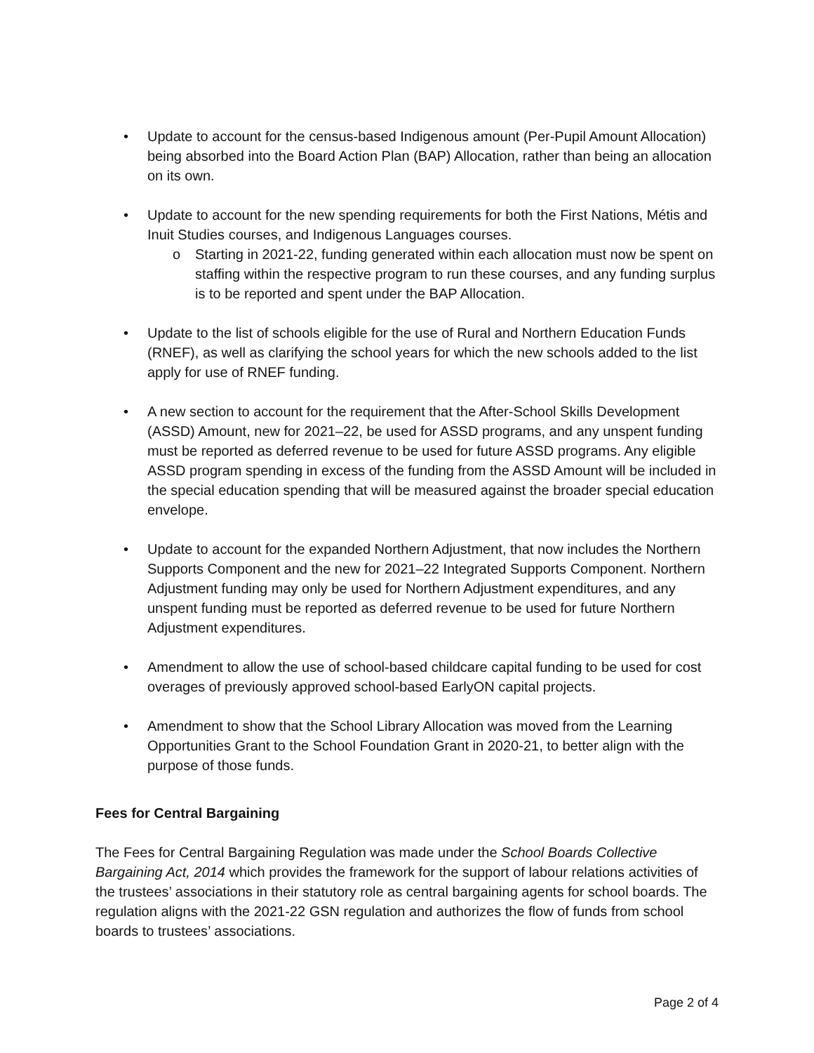• Update to account for the census-based Indigenous amount (Per-Pupil Amount Allocation) being absorbed into the Board Action Plan (BAP) Allocation, rather than being an allocation on its own.
• Update to account for the new spending requirements for both the First Nations, Métis and Inuit Studies courses, and Indigenous Languages courses.
o Starting in 2021-22, funding generated within each allocation must now be spent on staffing within the respective program to run these courses, and any funding surplus is to be reported and spent under the BAP Allocation.
• Update to the list of schools eligible for the use of Rural and Northern Education Funds (RNEF), as well as clarifying the school years for which the new schools added to the list apply for use of RNEF funding.
• A new section to account for the requirement that the After-School Skills Development (ASSD) Amount, new for 2021–22, be used for ASSD programs, and any unspent funding must be reported as deferred revenue to be used for future ASSD programs. Any eligible ASSD program spending in excess of the funding from the ASSD Amount will be included in the special education spending that will be measured against the broader special education envelope.
• Update to account for the expanded Northern Adjustment, that now includes the Northern Supports Component and the new for 2021–22 Integrated Supports Component. Northern Adjustment funding may only be used for Northern Adjustment expenditures, and any unspent funding must be reported as deferred revenue to be used for future Northern Adjustment expenditures.
• Amendment to allow the use of school-based childcare capital funding to be used for cost overages of previously approved school-based EarlyON capital projects.
• Amendment to show that the School Library Allocation was moved from the Learning Opportunities Grant to the School Foundation Grant in 2020-21, to better align with the purpose of those funds.
Fees for Central Bargaining
The Fees for Central Bargaining Regulation was made under the School Boards Collective Bargaining Act, 2014 which provides the framework for the support of labour relations activities of the trustees’ associations in their statutory role as central bargaining agents for school boards. The regulation aligns with the 2021-22 GSN regulation and authorizes the flow of funds from school boards to trustees’ associations.
Page 2 of 4